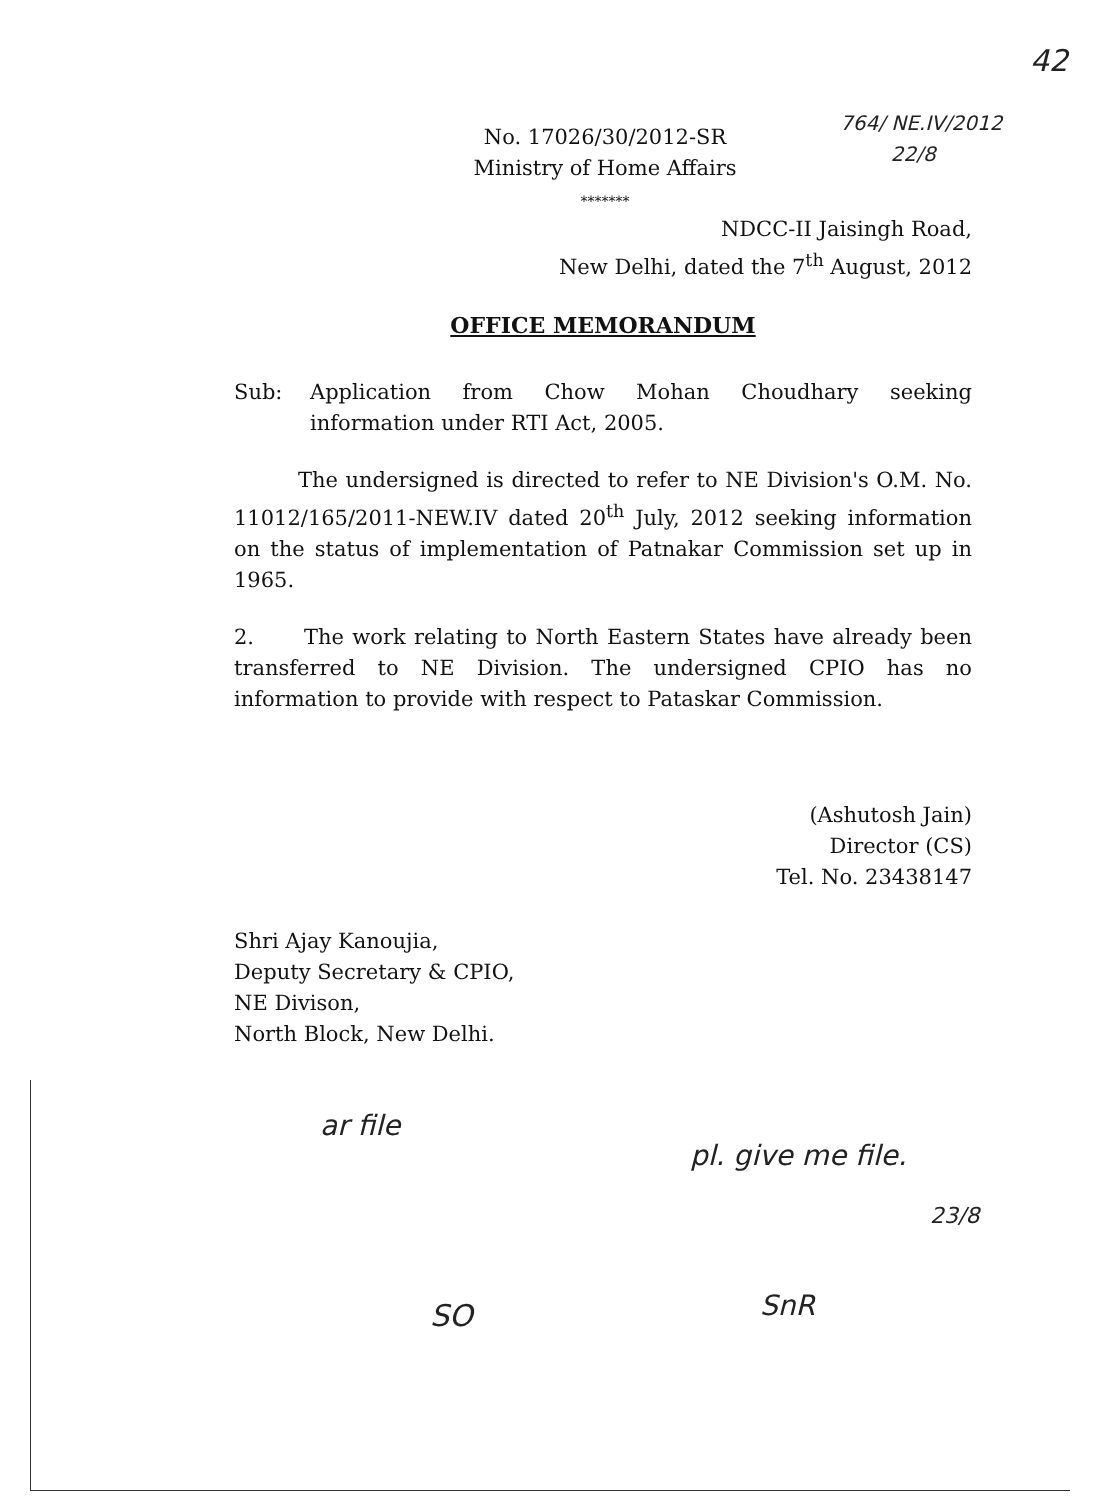42
764/ NE.IV/2012
22/8
No. 17026/30/2012-SR
Ministry of Home Affairs
*******
NDCC-II Jaisingh Road,
New Delhi, dated the 7<sup>th</sup> August, 2012
OFFICE MEMORANDUM
Sub: Application from Chow Mohan Choudhary seeking information under RTI Act, 2005.
The undersigned is directed to refer to NE Division's O.M. No. 11012/165/2011-NEW.IV dated 20<sup>th</sup> July, 2012 seeking information on the status of implementation of Patnakar Commission set up in 1965.
2. The work relating to North Eastern States have already been transferred to NE Division. The undersigned CPIO has no information to provide with respect to Pataskar Commission.
(Ashutosh Jain)
Director (CS)
Tel. No. 23438147
Shri Ajay Kanoujia,
Deputy Secretary & CPIO,
NE Divison,
North Block, New Delhi.
ar file
pl. give me file.
23/8
SnR
SO